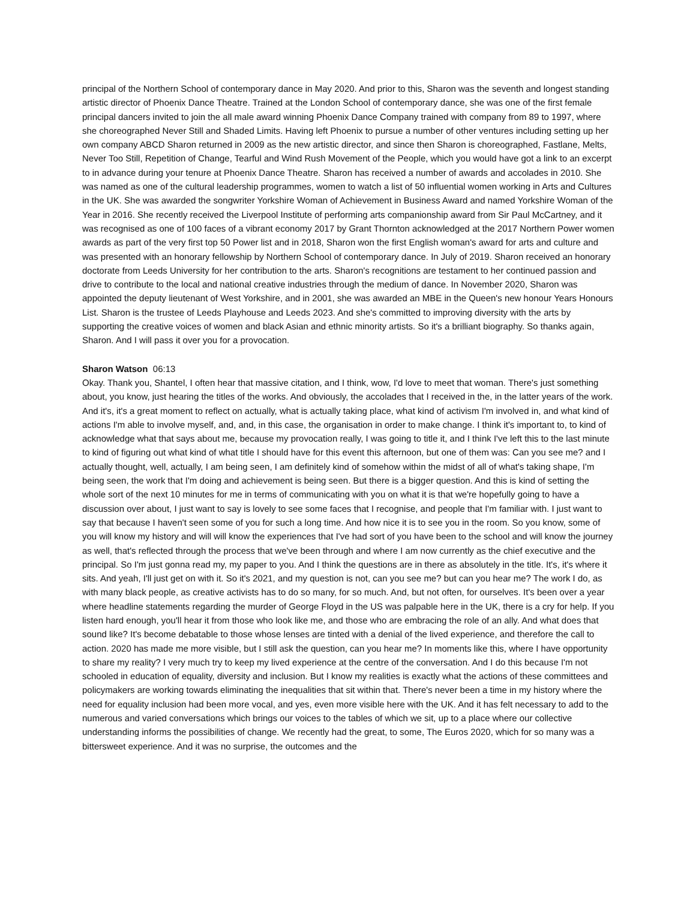principal of the Northern School of contemporary dance in May 2020. And prior to this, Sharon was the seventh and longest standing artistic director of Phoenix Dance Theatre. Trained at the London School of contemporary dance, she was one of the first female principal dancers invited to join the all male award winning Phoenix Dance Company trained with company from 89 to 1997, where she choreographed Never Still and Shaded Limits. Having left Phoenix to pursue a number of other ventures including setting up her own company ABCD Sharon returned in 2009 as the new artistic director, and since then Sharon is choreographed, Fastlane, Melts, Never Too Still, Repetition of Change, Tearful and Wind Rush Movement of the People, which you would have got a link to an excerpt to in advance during your tenure at Phoenix Dance Theatre. Sharon has received a number of awards and accolades in 2010. She was named as one of the cultural leadership programmes, women to watch a list of 50 influential women working in Arts and Cultures in the UK. She was awarded the songwriter Yorkshire Woman of Achievement in Business Award and named Yorkshire Woman of the Year in 2016. She recently received the Liverpool Institute of performing arts companionship award from Sir Paul McCartney, and it was recognised as one of 100 faces of a vibrant economy 2017 by Grant Thornton acknowledged at the 2017 Northern Power women awards as part of the very first top 50 Power list and in 2018, Sharon won the first English woman's award for arts and culture and was presented with an honorary fellowship by Northern School of contemporary dance. In July of 2019. Sharon received an honorary doctorate from Leeds University for her contribution to the arts. Sharon's recognitions are testament to her continued passion and drive to contribute to the local and national creative industries through the medium of dance. In November 2020, Sharon was appointed the deputy lieutenant of West Yorkshire, and in 2001, she was awarded an MBE in the Queen's new honour Years Honours List. Sharon is the trustee of Leeds Playhouse and Leeds 2023. And she's committed to improving diversity with the arts by supporting the creative voices of women and black Asian and ethnic minority artists. So it's a brilliant biography. So thanks again, Sharon. And I will pass it over you for a provocation.
Sharon Watson 06:13
Okay. Thank you, Shantel, I often hear that massive citation, and I think, wow, I'd love to meet that woman. There's just something about, you know, just hearing the titles of the works. And obviously, the accolades that I received in the, in the latter years of the work. And it's, it's a great moment to reflect on actually, what is actually taking place, what kind of activism I'm involved in, and what kind of actions I'm able to involve myself, and, and, in this case, the organisation in order to make change. I think it's important to, to kind of acknowledge what that says about me, because my provocation really, I was going to title it, and I think I've left this to the last minute to kind of figuring out what kind of what title I should have for this event this afternoon, but one of them was: Can you see me? and I actually thought, well, actually, I am being seen, I am definitely kind of somehow within the midst of all of what's taking shape, I'm being seen, the work that I'm doing and achievement is being seen. But there is a bigger question. And this is kind of setting the whole sort of the next 10 minutes for me in terms of communicating with you on what it is that we're hopefully going to have a discussion over about, I just want to say is lovely to see some faces that I recognise, and people that I'm familiar with. I just want to say that because I haven't seen some of you for such a long time. And how nice it is to see you in the room. So you know, some of you will know my history and will will know the experiences that I've had sort of you have been to the school and will know the journey as well, that's reflected through the process that we've been through and where I am now currently as the chief executive and the principal. So I'm just gonna read my, my paper to you. And I think the questions are in there as absolutely in the title. It's, it's where it sits. And yeah, I'll just get on with it. So it's 2021, and my question is not, can you see me? but can you hear me? The work I do, as with many black people, as creative activists has to do so many, for so much. And, but not often, for ourselves. It's been over a year where headline statements regarding the murder of George Floyd in the US was palpable here in the UK, there is a cry for help. If you listen hard enough, you'll hear it from those who look like me, and those who are embracing the role of an ally. And what does that sound like? It's become debatable to those whose lenses are tinted with a denial of the lived experience, and therefore the call to action. 2020 has made me more visible, but I still ask the question, can you hear me? In moments like this, where I have opportunity to share my reality? I very much try to keep my lived experience at the centre of the conversation. And I do this because I'm not schooled in education of equality, diversity and inclusion. But I know my realities is exactly what the actions of these committees and policymakers are working towards eliminating the inequalities that sit within that. There's never been a time in my history where the need for equality inclusion had been more vocal, and yes, even more visible here with the UK. And it has felt necessary to add to the numerous and varied conversations which brings our voices to the tables of which we sit, up to a place where our collective understanding informs the possibilities of change. We recently had the great, to some, The Euros 2020, which for so many was a bittersweet experience. And it was no surprise, the outcomes and the